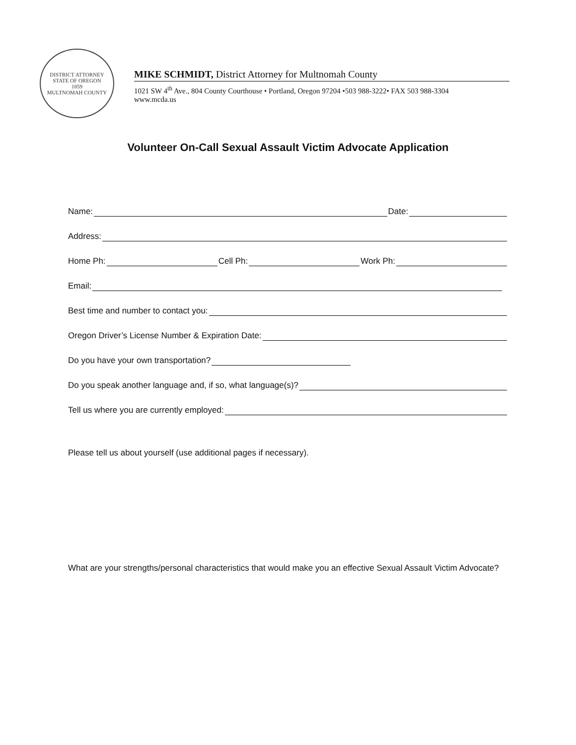DISTRICT ATTORNEY
STATE OF OREGON
1859
MULTNOMAH COUNTY
MIKE SCHMIDT, District Attorney for Multnomah County
1021 SW 4<sup>th</sup> Ave., 804 County Courthouse • Portland, Oregon 97204 •503 988-3222• FAX 503 988-3304
www.mcda.us
Volunteer On-Call Sexual Assault Victim Advocate Application
Name: Date:
Address:
Home Ph: Cell Ph: Work Ph:
Email:
Best time and number to contact you:
Oregon Driver’s License Number & Expiration Date:
Do you have your own transportation?
Do you speak another language and, if so, what language(s)?
Tell us where you are currently employed:
Please tell us about yourself (use additional pages if necessary).
What are your strengths/personal characteristics that would make you an effective Sexual Assault Victim Advocate?